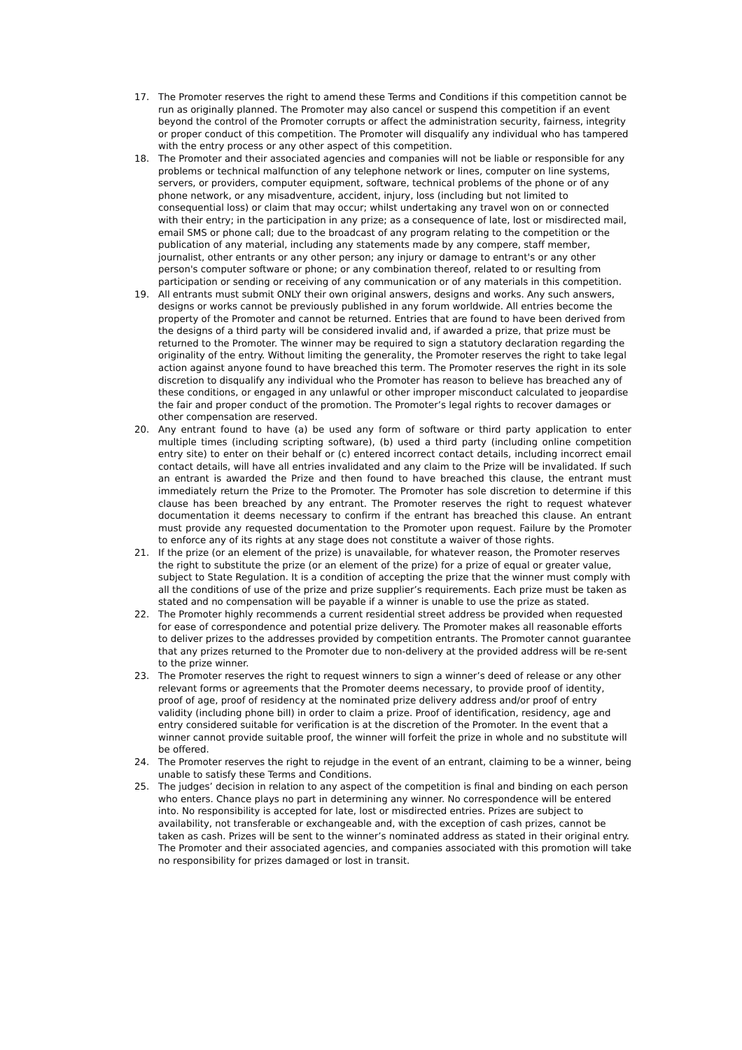17. The Promoter reserves the right to amend these Terms and Conditions if this competition cannot be run as originally planned. The Promoter may also cancel or suspend this competition if an event beyond the control of the Promoter corrupts or affect the administration security, fairness, integrity or proper conduct of this competition. The Promoter will disqualify any individual who has tampered with the entry process or any other aspect of this competition.
18. The Promoter and their associated agencies and companies will not be liable or responsible for any problems or technical malfunction of any telephone network or lines, computer on line systems, servers, or providers, computer equipment, software, technical problems of the phone or of any phone network, or any misadventure, accident, injury, loss (including but not limited to consequential loss) or claim that may occur; whilst undertaking any travel won on or connected with their entry; in the participation in any prize; as a consequence of late, lost or misdirected mail, email SMS or phone call; due to the broadcast of any program relating to the competition or the publication of any material, including any statements made by any compere, staff member, journalist, other entrants or any other person; any injury or damage to entrant's or any other person's computer software or phone; or any combination thereof, related to or resulting from participation or sending or receiving of any communication or of any materials in this competition.
19. All entrants must submit ONLY their own original answers, designs and works. Any such answers, designs or works cannot be previously published in any forum worldwide. All entries become the property of the Promoter and cannot be returned. Entries that are found to have been derived from the designs of a third party will be considered invalid and, if awarded a prize, that prize must be returned to the Promoter. The winner may be required to sign a statutory declaration regarding the originality of the entry. Without limiting the generality, the Promoter reserves the right to take legal action against anyone found to have breached this term. The Promoter reserves the right in its sole discretion to disqualify any individual who the Promoter has reason to believe has breached any of these conditions, or engaged in any unlawful or other improper misconduct calculated to jeopardise the fair and proper conduct of the promotion. The Promoter’s legal rights to recover damages or other compensation are reserved.
20. Any entrant found to have (a) be used any form of software or third party application to enter multiple times (including scripting software), (b) used a third party (including online competition entry site) to enter on their behalf or (c) entered incorrect contact details, including incorrect email contact details, will have all entries invalidated and any claim to the Prize will be invalidated. If such an entrant is awarded the Prize and then found to have breached this clause, the entrant must immediately return the Prize to the Promoter. The Promoter has sole discretion to determine if this clause has been breached by any entrant. The Promoter reserves the right to request whatever documentation it deems necessary to confirm if the entrant has breached this clause. An entrant must provide any requested documentation to the Promoter upon request. Failure by the Promoter to enforce any of its rights at any stage does not constitute a waiver of those rights.
21. If the prize (or an element of the prize) is unavailable, for whatever reason, the Promoter reserves the right to substitute the prize (or an element of the prize) for a prize of equal or greater value, subject to State Regulation. It is a condition of accepting the prize that the winner must comply with all the conditions of use of the prize and prize supplier’s requirements. Each prize must be taken as stated and no compensation will be payable if a winner is unable to use the prize as stated.
22. The Promoter highly recommends a current residential street address be provided when requested for ease of correspondence and potential prize delivery. The Promoter makes all reasonable efforts to deliver prizes to the addresses provided by competition entrants. The Promoter cannot guarantee that any prizes returned to the Promoter due to non-delivery at the provided address will be re-sent to the prize winner.
23. The Promoter reserves the right to request winners to sign a winner’s deed of release or any other relevant forms or agreements that the Promoter deems necessary, to provide proof of identity, proof of age, proof of residency at the nominated prize delivery address and/or proof of entry validity (including phone bill) in order to claim a prize. Proof of identification, residency, age and entry considered suitable for verification is at the discretion of the Promoter. In the event that a winner cannot provide suitable proof, the winner will forfeit the prize in whole and no substitute will be offered.
24. The Promoter reserves the right to rejudge in the event of an entrant, claiming to be a winner, being unable to satisfy these Terms and Conditions.
25. The judges’ decision in relation to any aspect of the competition is final and binding on each person who enters. Chance plays no part in determining any winner. No correspondence will be entered into. No responsibility is accepted for late, lost or misdirected entries. Prizes are subject to availability, not transferable or exchangeable and, with the exception of cash prizes, cannot be taken as cash. Prizes will be sent to the winner’s nominated address as stated in their original entry. The Promoter and their associated agencies, and companies associated with this promotion will take no responsibility for prizes damaged or lost in transit.